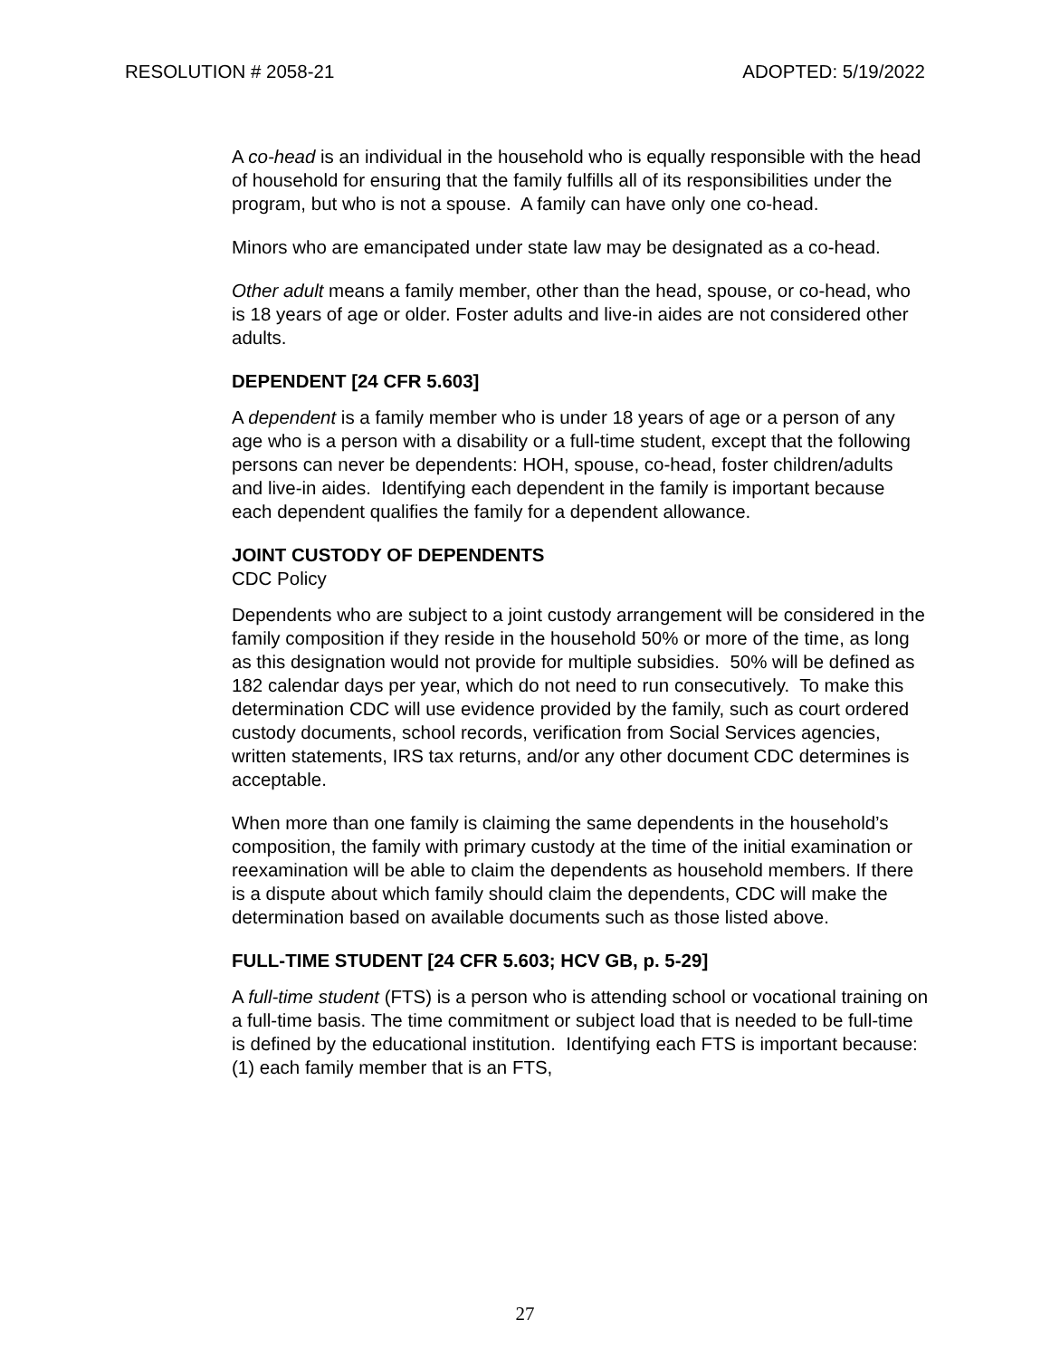RESOLUTION # 2058-21 ADOPTED: 5/19/2022
A co-head is an individual in the household who is equally responsible with the head of household for ensuring that the family fulfills all of its responsibilities under the program, but who is not a spouse. A family can have only one co-head.
Minors who are emancipated under state law may be designated as a co-head.
Other adult means a family member, other than the head, spouse, or co-head, who is 18 years of age or older. Foster adults and live-in aides are not considered other adults.
DEPENDENT [24 CFR 5.603]
A dependent is a family member who is under 18 years of age or a person of any age who is a person with a disability or a full-time student, except that the following persons can never be dependents: HOH, spouse, co-head, foster children/adults and live-in aides. Identifying each dependent in the family is important because each dependent qualifies the family for a dependent allowance.
JOINT CUSTODY OF DEPENDENTS
CDC Policy
Dependents who are subject to a joint custody arrangement will be considered in the family composition if they reside in the household 50% or more of the time, as long as this designation would not provide for multiple subsidies. 50% will be defined as 182 calendar days per year, which do not need to run consecutively. To make this determination CDC will use evidence provided by the family, such as court ordered custody documents, school records, verification from Social Services agencies, written statements, IRS tax returns, and/or any other document CDC determines is acceptable.
When more than one family is claiming the same dependents in the household’s composition, the family with primary custody at the time of the initial examination or reexamination will be able to claim the dependents as household members. If there is a dispute about which family should claim the dependents, CDC will make the determination based on available documents such as those listed above.
FULL-TIME STUDENT [24 CFR 5.603; HCV GB, p. 5-29]
A full-time student (FTS) is a person who is attending school or vocational training on a full-time basis. The time commitment or subject load that is needed to be full-time is defined by the educational institution. Identifying each FTS is important because: (1) each family member that is an FTS,
27